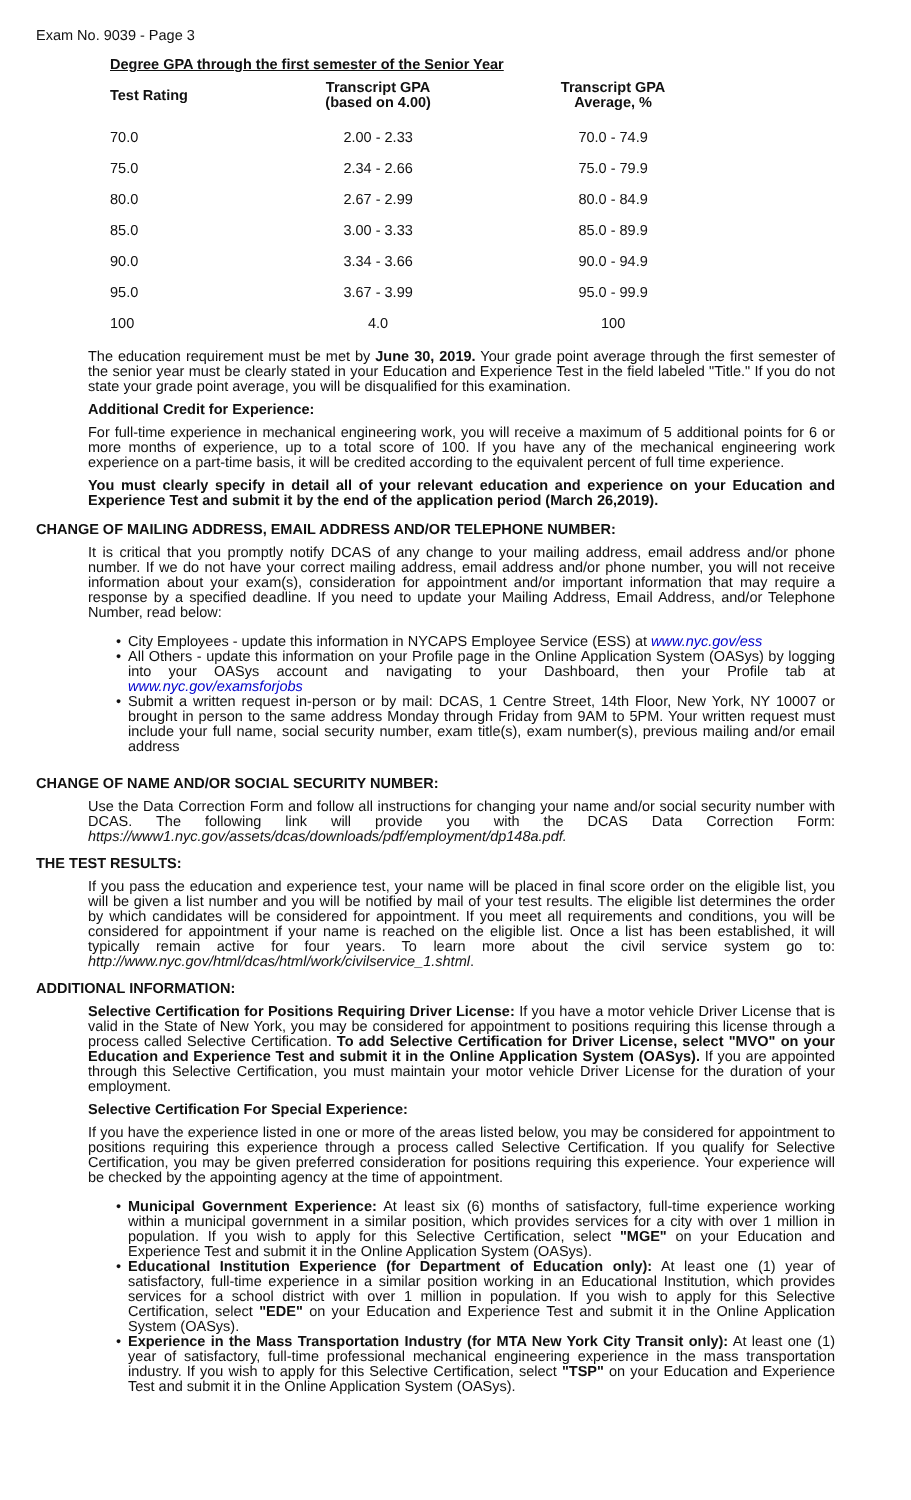Exam No. 9039 - Page 3
Degree GPA through the first semester of the Senior Year
| Test Rating | Transcript GPA (based on 4.00) | Transcript GPA Average, % |
| --- | --- | --- |
| 70.0 | 2.00 - 2.33 | 70.0 - 74.9 |
| 75.0 | 2.34 - 2.66 | 75.0 - 79.9 |
| 80.0 | 2.67 - 2.99 | 80.0 - 84.9 |
| 85.0 | 3.00 - 3.33 | 85.0 - 89.9 |
| 90.0 | 3.34 - 3.66 | 90.0 - 94.9 |
| 95.0 | 3.67 - 3.99 | 95.0 - 99.9 |
| 100 | 4.0 | 100 |
The education requirement must be met by June 30, 2019. Your grade point average through the first semester of the senior year must be clearly stated in your Education and Experience Test in the field labeled "Title." If you do not state your grade point average, you will be disqualified for this examination.
Additional Credit for Experience:
For full-time experience in mechanical engineering work, you will receive a maximum of 5 additional points for 6 or more months of experience, up to a total score of 100. If you have any of the mechanical engineering work experience on a part-time basis, it will be credited according to the equivalent percent of full time experience.
You must clearly specify in detail all of your relevant education and experience on your Education and Experience Test and submit it by the end of the application period (March 26,2019).
CHANGE OF MAILING ADDRESS, EMAIL ADDRESS AND/OR TELEPHONE NUMBER:
It is critical that you promptly notify DCAS of any change to your mailing address, email address and/or phone number. If we do not have your correct mailing address, email address and/or phone number, you will not receive information about your exam(s), consideration for appointment and/or important information that may require a response by a specified deadline. If you need to update your Mailing Address, Email Address, and/or Telephone Number, read below:
• City Employees - update this information in NYCAPS Employee Service (ESS) at www.nyc.gov/ess
• All Others - update this information on your Profile page in the Online Application System (OASys) by logging into your OASys account and navigating to your Dashboard, then your Profile tab at www.nyc.gov/examsforjobs
• Submit a written request in-person or by mail: DCAS, 1 Centre Street, 14th Floor, New York, NY 10007 or brought in person to the same address Monday through Friday from 9AM to 5PM. Your written request must include your full name, social security number, exam title(s), exam number(s), previous mailing and/or email address
CHANGE OF NAME AND/OR SOCIAL SECURITY NUMBER:
Use the Data Correction Form and follow all instructions for changing your name and/or social security number with DCAS. The following link will provide you with the DCAS Data Correction Form: https://www1.nyc.gov/assets/dcas/downloads/pdf/employment/dp148a.pdf.
THE TEST RESULTS:
If you pass the education and experience test, your name will be placed in final score order on the eligible list, you will be given a list number and you will be notified by mail of your test results. The eligible list determines the order by which candidates will be considered for appointment. If you meet all requirements and conditions, you will be considered for appointment if your name is reached on the eligible list. Once a list has been established, it will typically remain active for four years. To learn more about the civil service system go to: http://www.nyc.gov/html/dcas/html/work/civilservice_1.shtml.
ADDITIONAL INFORMATION:
Selective Certification for Positions Requiring Driver License: If you have a motor vehicle Driver License that is valid in the State of New York, you may be considered for appointment to positions requiring this license through a process called Selective Certification. To add Selective Certification for Driver License, select "MVO" on your Education and Experience Test and submit it in the Online Application System (OASys). If you are appointed through this Selective Certification, you must maintain your motor vehicle Driver License for the duration of your employment.
Selective Certification For Special Experience:
If you have the experience listed in one or more of the areas listed below, you may be considered for appointment to positions requiring this experience through a process called Selective Certification. If you qualify for Selective Certification, you may be given preferred consideration for positions requiring this experience. Your experience will be checked by the appointing agency at the time of appointment.
• Municipal Government Experience: At least six (6) months of satisfactory, full-time experience working within a municipal government in a similar position, which provides services for a city with over 1 million in population. If you wish to apply for this Selective Certification, select "MGE" on your Education and Experience Test and submit it in the Online Application System (OASys).
• Educational Institution Experience (for Department of Education only): At least one (1) year of satisfactory, full-time experience in a similar position working in an Educational Institution, which provides services for a school district with over 1 million in population. If you wish to apply for this Selective Certification, select "EDE" on your Education and Experience Test and submit it in the Online Application System (OASys).
• Experience in the Mass Transportation Industry (for MTA New York City Transit only): At least one (1) year of satisfactory, full-time professional mechanical engineering experience in the mass transportation industry. If you wish to apply for this Selective Certification, select "TSP" on your Education and Experience Test and submit it in the Online Application System (OASys).